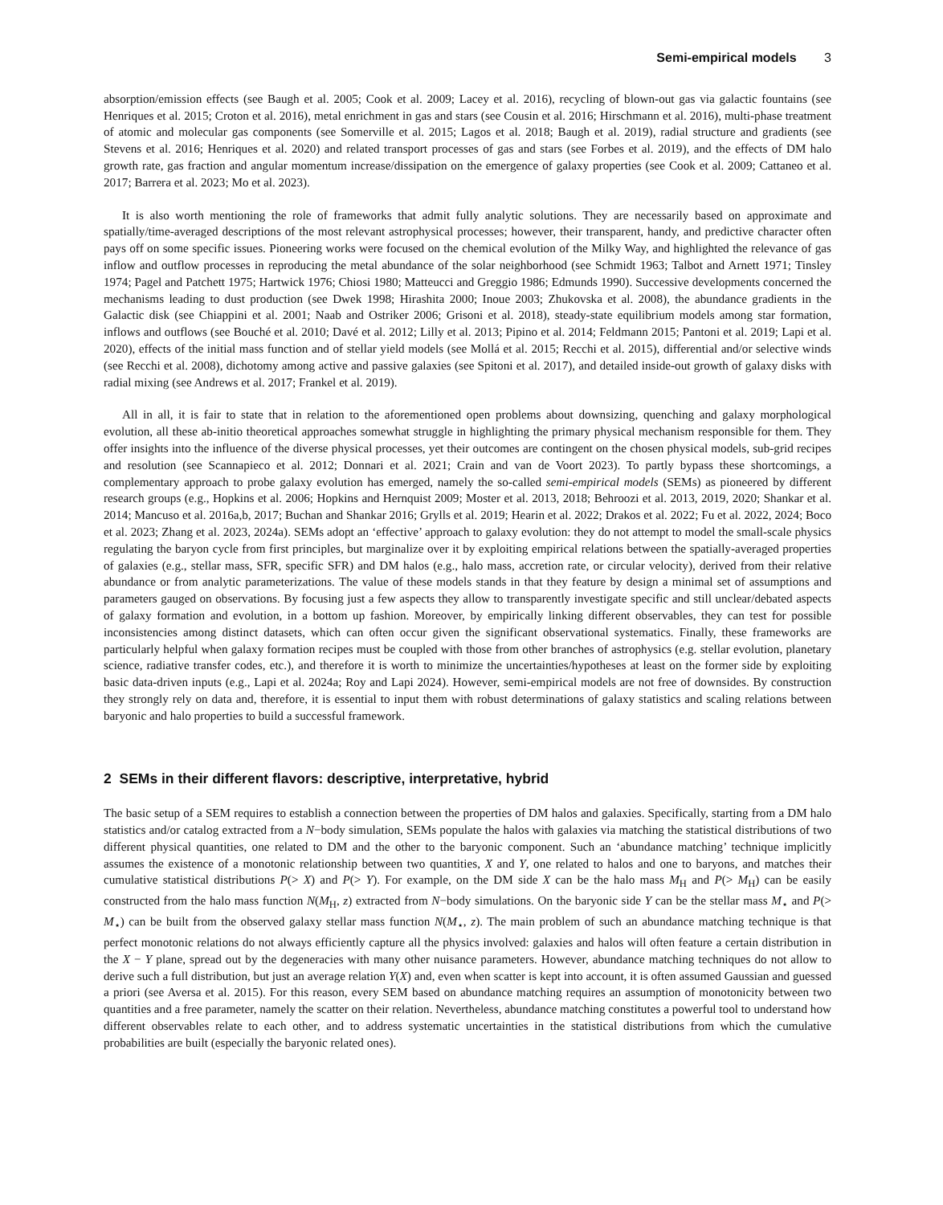Semi-empirical models 3
absorption/emission effects (see Baugh et al. 2005; Cook et al. 2009; Lacey et al. 2016), recycling of blown-out gas via galactic fountains (see Henriques et al. 2015; Croton et al. 2016), metal enrichment in gas and stars (see Cousin et al. 2016; Hirschmann et al. 2016), multi-phase treatment of atomic and molecular gas components (see Somerville et al. 2015; Lagos et al. 2018; Baugh et al. 2019), radial structure and gradients (see Stevens et al. 2016; Henriques et al. 2020) and related transport processes of gas and stars (see Forbes et al. 2019), and the effects of DM halo growth rate, gas fraction and angular momentum increase/dissipation on the emergence of galaxy properties (see Cook et al. 2009; Cattaneo et al. 2017; Barrera et al. 2023; Mo et al. 2023).
It is also worth mentioning the role of frameworks that admit fully analytic solutions. They are necessarily based on approximate and spatially/time-averaged descriptions of the most relevant astrophysical processes; however, their transparent, handy, and predictive character often pays off on some specific issues. Pioneering works were focused on the chemical evolution of the Milky Way, and highlighted the relevance of gas inflow and outflow processes in reproducing the metal abundance of the solar neighborhood (see Schmidt 1963; Talbot and Arnett 1971; Tinsley 1974; Pagel and Patchett 1975; Hartwick 1976; Chiosi 1980; Matteucci and Greggio 1986; Edmunds 1990). Successive developments concerned the mechanisms leading to dust production (see Dwek 1998; Hirashita 2000; Inoue 2003; Zhukovska et al. 2008), the abundance gradients in the Galactic disk (see Chiappini et al. 2001; Naab and Ostriker 2006; Grisoni et al. 2018), steady-state equilibrium models among star formation, inflows and outflows (see Bouché et al. 2010; Davé et al. 2012; Lilly et al. 2013; Pipino et al. 2014; Feldmann 2015; Pantoni et al. 2019; Lapi et al. 2020), effects of the initial mass function and of stellar yield models (see Mollá et al. 2015; Recchi et al. 2015), differential and/or selective winds (see Recchi et al. 2008), dichotomy among active and passive galaxies (see Spitoni et al. 2017), and detailed inside-out growth of galaxy disks with radial mixing (see Andrews et al. 2017; Frankel et al. 2019).
All in all, it is fair to state that in relation to the aforementioned open problems about downsizing, quenching and galaxy morphological evolution, all these ab-initio theoretical approaches somewhat struggle in highlighting the primary physical mechanism responsible for them. They offer insights into the influence of the diverse physical processes, yet their outcomes are contingent on the chosen physical models, sub-grid recipes and resolution (see Scannapieco et al. 2012; Donnari et al. 2021; Crain and van de Voort 2023). To partly bypass these shortcomings, a complementary approach to probe galaxy evolution has emerged, namely the so-called semi-empirical models (SEMs) as pioneered by different research groups (e.g., Hopkins et al. 2006; Hopkins and Hernquist 2009; Moster et al. 2013, 2018; Behroozi et al. 2013, 2019, 2020; Shankar et al. 2014; Mancuso et al. 2016a,b, 2017; Buchan and Shankar 2016; Grylls et al. 2019; Hearin et al. 2022; Drakos et al. 2022; Fu et al. 2022, 2024; Boco et al. 2023; Zhang et al. 2023, 2024a). SEMs adopt an ‘effective’ approach to galaxy evolution: they do not attempt to model the small-scale physics regulating the baryon cycle from first principles, but marginalize over it by exploiting empirical relations between the spatially-averaged properties of galaxies (e.g., stellar mass, SFR, specific SFR) and DM halos (e.g., halo mass, accretion rate, or circular velocity), derived from their relative abundance or from analytic parameterizations. The value of these models stands in that they feature by design a minimal set of assumptions and parameters gauged on observations. By focusing just a few aspects they allow to transparently investigate specific and still unclear/debated aspects of galaxy formation and evolution, in a bottom up fashion. Moreover, by empirically linking different observables, they can test for possible inconsistencies among distinct datasets, which can often occur given the significant observational systematics. Finally, these frameworks are particularly helpful when galaxy formation recipes must be coupled with those from other branches of astrophysics (e.g. stellar evolution, planetary science, radiative transfer codes, etc.), and therefore it is worth to minimize the uncertainties/hypotheses at least on the former side by exploiting basic data-driven inputs (e.g., Lapi et al. 2024a; Roy and Lapi 2024). However, semi-empirical models are not free of downsides. By construction they strongly rely on data and, therefore, it is essential to input them with robust determinations of galaxy statistics and scaling relations between baryonic and halo properties to build a successful framework.
2 SEMs in their different flavors: descriptive, interpretative, hybrid
The basic setup of a SEM requires to establish a connection between the properties of DM halos and galaxies. Specifically, starting from a DM halo statistics and/or catalog extracted from a N−body simulation, SEMs populate the halos with galaxies via matching the statistical distributions of two different physical quantities, one related to DM and the other to the baryonic component. Such an ‘abundance matching’ technique implicitly assumes the existence of a monotonic relationship between two quantities, X and Y, one related to halos and one to baryons, and matches their cumulative statistical distributions P(> X) and P(> Y). For example, on the DM side X can be the halo mass M<sub>H</sub> and P(> M<sub>H</sub>) can be easily constructed from the halo mass function N(M<sub>H</sub>, z) extracted from N−body simulations. On the baryonic side Y can be the stellar mass M<sub>⋆</sub> and P(> M<sub>⋆</sub>) can be built from the observed galaxy stellar mass function N(M<sub>⋆</sub>, z). The main problem of such an abundance matching technique is that perfect monotonic relations do not always efficiently capture all the physics involved: galaxies and halos will often feature a certain distribution in the X − Y plane, spread out by the degeneracies with many other nuisance parameters. However, abundance matching techniques do not allow to derive such a full distribution, but just an average relation Y(X) and, even when scatter is kept into account, it is often assumed Gaussian and guessed a priori (see Aversa et al. 2015). For this reason, every SEM based on abundance matching requires an assumption of monotonicity between two quantities and a free parameter, namely the scatter on their relation. Nevertheless, abundance matching constitutes a powerful tool to understand how different observables relate to each other, and to address systematic uncertainties in the statistical distributions from which the cumulative probabilities are built (especially the baryonic related ones).